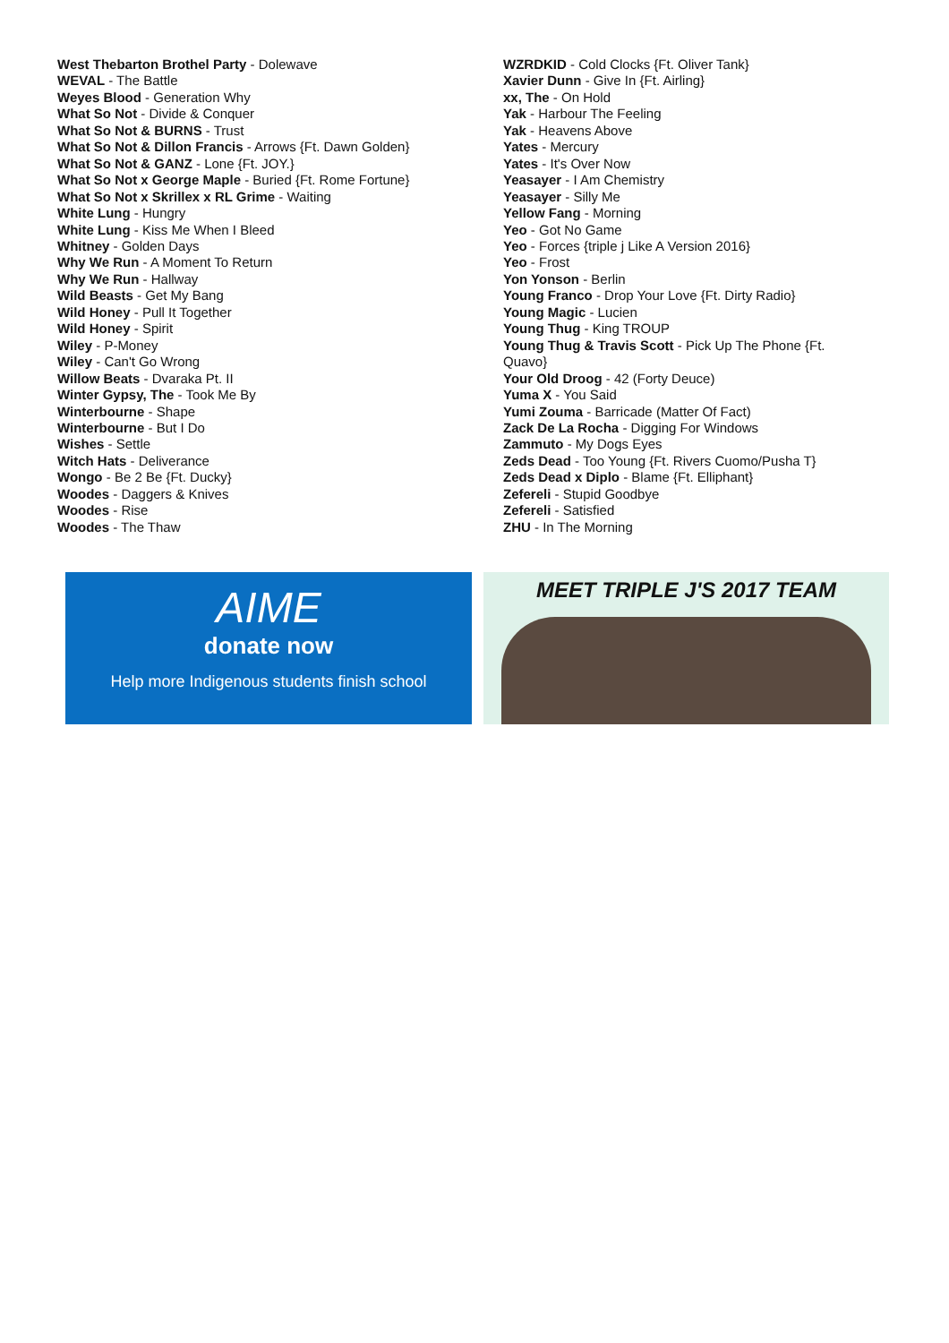West Thebarton Brothel Party - Dolewave
WEVAL - The Battle
Weyes Blood - Generation Why
What So Not - Divide & Conquer
What So Not & BURNS - Trust
What So Not & Dillon Francis - Arrows {Ft. Dawn Golden}
What So Not & GANZ - Lone {Ft. JOY.}
What So Not x George Maple - Buried {Ft. Rome Fortune}
What So Not x Skrillex x RL Grime - Waiting
White Lung - Hungry
White Lung - Kiss Me When I Bleed
Whitney - Golden Days
Why We Run - A Moment To Return
Why We Run - Hallway
Wild Beasts - Get My Bang
Wild Honey - Pull It Together
Wild Honey - Spirit
Wiley - P-Money
Wiley - Can't Go Wrong
Willow Beats - Dvaraka Pt. II
Winter Gypsy, The - Took Me By
Winterbourne - Shape
Winterbourne - But I Do
Wishes - Settle
Witch Hats - Deliverance
Wongo - Be 2 Be {Ft. Ducky}
Woodes - Daggers & Knives
Woodes - Rise
Woodes - The Thaw
WZRDKID - Cold Clocks {Ft. Oliver Tank}
Xavier Dunn - Give In {Ft. Airling}
xx, The - On Hold
Yak - Harbour The Feeling
Yak - Heavens Above
Yates - Mercury
Yates - It's Over Now
Yeasayer - I Am Chemistry
Yeasayer - Silly Me
Yellow Fang - Morning
Yeo - Got No Game
Yeo - Forces {triple j Like A Version 2016}
Yeo - Frost
Yon Yonson - Berlin
Young Franco - Drop Your Love {Ft. Dirty Radio}
Young Magic - Lucien
Young Thug - King TROUP
Young Thug & Travis Scott - Pick Up The Phone {Ft. Quavo}
Your Old Droog - 42 (Forty Deuce)
Yuma X - You Said
Yumi Zouma - Barricade (Matter Of Fact)
Zack De La Rocha - Digging For Windows
Zammuto - My Dogs Eyes
Zeds Dead - Too Young {Ft. Rivers Cuomo/Pusha T}
Zeds Dead x Diplo - Blame {Ft. Elliphant}
Zefereli - Stupid Goodbye
Zefereli - Satisfied
ZHU - In The Morning
AIME
donate now
Help more Indigenous students finish school
MEET TRIPLE J'S 2017 TEAM